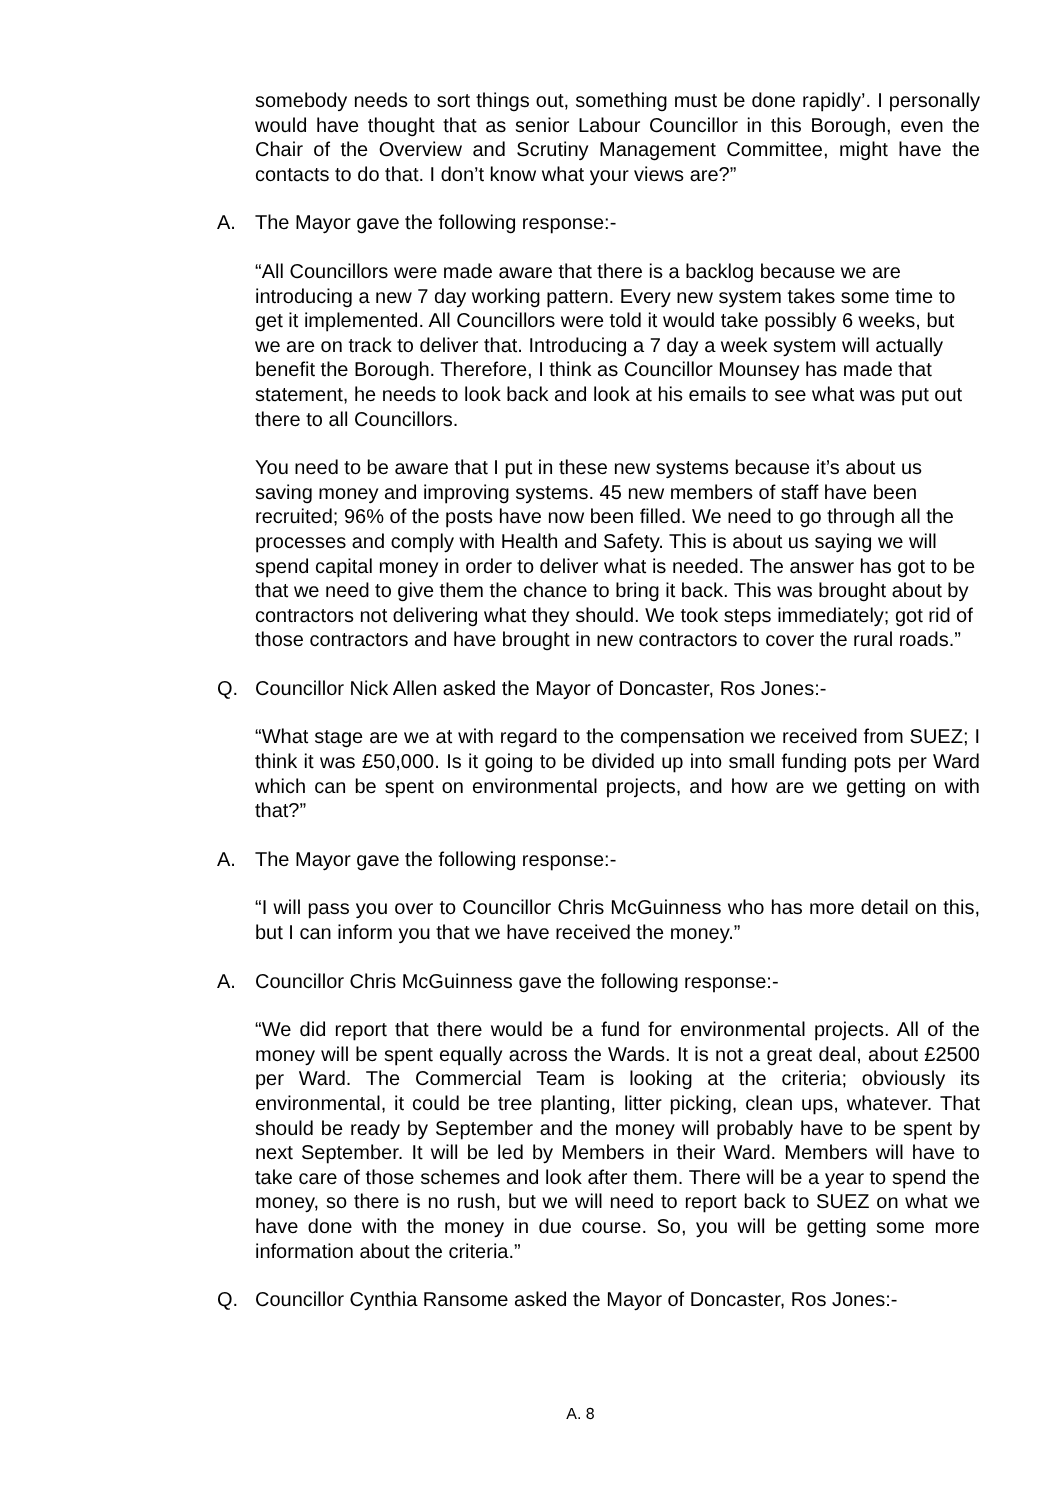somebody needs to sort things out, something must be done rapidly’. I personally would have thought that as senior Labour Councillor in this Borough, even the Chair of the Overview and Scrutiny Management Committee, might have the contacts to do that. I don’t know what your views are?”
A. The Mayor gave the following response:-
“All Councillors were made aware that there is a backlog because we are introducing a new 7 day working pattern. Every new system takes some time to get it implemented. All Councillors were told it would take possibly 6 weeks, but we are on track to deliver that. Introducing a 7 day a week system will actually benefit the Borough. Therefore, I think as Councillor Mounsey has made that statement, he needs to look back and look at his emails to see what was put out there to all Councillors.
You need to be aware that I put in these new systems because it’s about us saving money and improving systems. 45 new members of staff have been recruited; 96% of the posts have now been filled. We need to go through all the processes and comply with Health and Safety. This is about us saying we will spend capital money in order to deliver what is needed. The answer has got to be that we need to give them the chance to bring it back. This was brought about by contractors not delivering what they should. We took steps immediately; got rid of those contractors and have brought in new contractors to cover the rural roads.”
Q. Councillor Nick Allen asked the Mayor of Doncaster, Ros Jones:-
“What stage are we at with regard to the compensation we received from SUEZ; I think it was £50,000. Is it going to be divided up into small funding pots per Ward which can be spent on environmental projects, and how are we getting on with that?”
A. The Mayor gave the following response:-
“I will pass you over to Councillor Chris McGuinness who has more detail on this, but I can inform you that we have received the money.”
A. Councillor Chris McGuinness gave the following response:-
“We did report that there would be a fund for environmental projects. All of the money will be spent equally across the Wards. It is not a great deal, about £2500 per Ward. The Commercial Team is looking at the criteria; obviously its environmental, it could be tree planting, litter picking, clean ups, whatever. That should be ready by September and the money will probably have to be spent by next September. It will be led by Members in their Ward. Members will have to take care of those schemes and look after them. There will be a year to spend the money, so there is no rush, but we will need to report back to SUEZ on what we have done with the money in due course. So, you will be getting some more information about the criteria.”
Q. Councillor Cynthia Ransome asked the Mayor of Doncaster, Ros Jones:-
A. 8